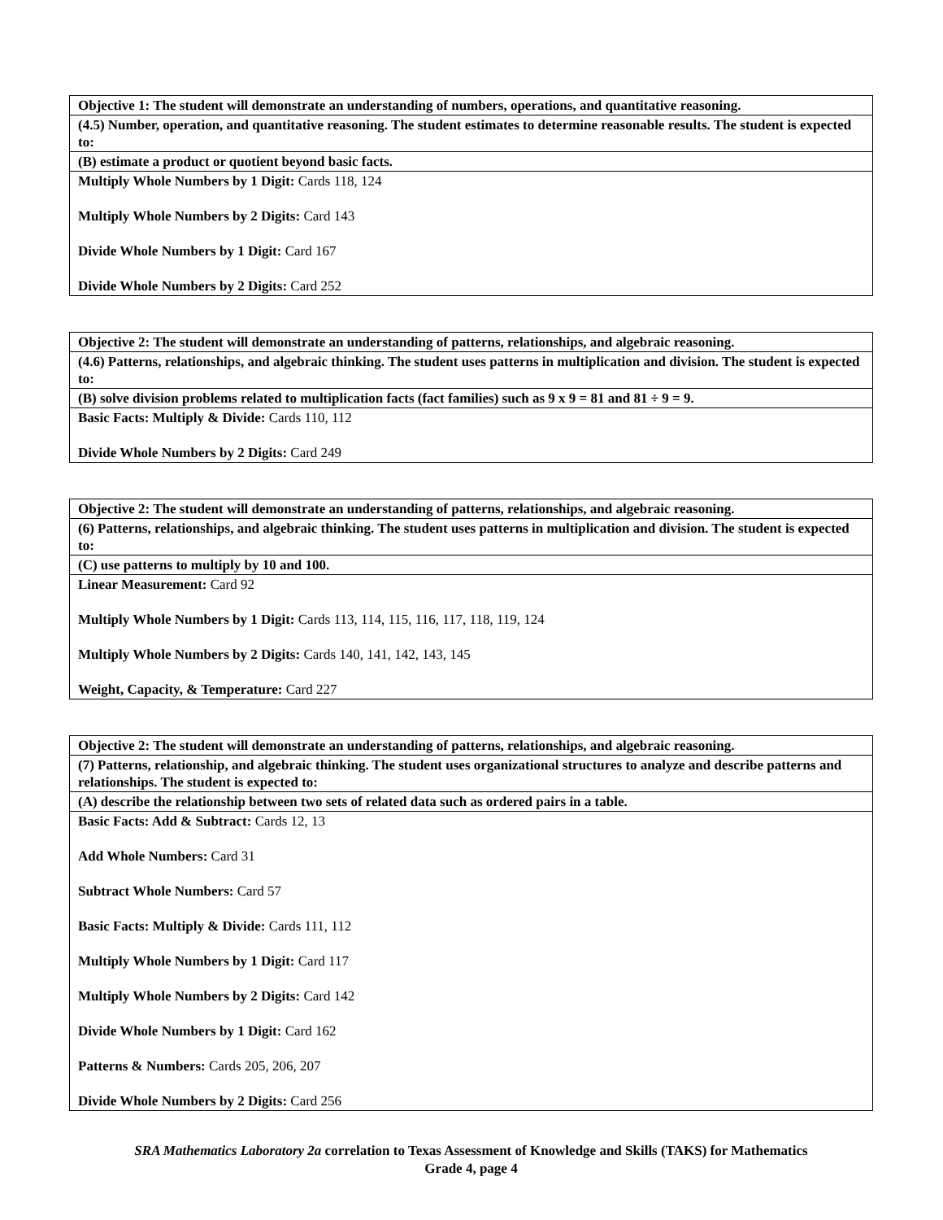| Objective 1: The student will demonstrate an understanding of numbers, operations, and quantitative reasoning. |
| (4.5) Number, operation, and quantitative reasoning. The student estimates to determine reasonable results. The student is expected to: |
| (B) estimate a product or quotient beyond basic facts. |
| Multiply Whole Numbers by 1 Digit: Cards 118, 124 Multiply Whole Numbers by 2 Digits: Card 143 Divide Whole Numbers by 1 Digit: Card 167 Divide Whole Numbers by 2 Digits: Card 252 |
| Objective 2: The student will demonstrate an understanding of patterns, relationships, and algebraic reasoning. |
| (4.6) Patterns, relationships, and algebraic thinking. The student uses patterns in multiplication and division. The student is expected to: |
| (B) solve division problems related to multiplication facts (fact families) such as 9 x 9 = 81 and 81 ÷ 9 = 9. |
| Basic Facts: Multiply & Divide: Cards 110, 112 Divide Whole Numbers by 2 Digits: Card 249 |
| Objective 2: The student will demonstrate an understanding of patterns, relationships, and algebraic reasoning. |
| (6) Patterns, relationships, and algebraic thinking. The student uses patterns in multiplication and division. The student is expected to: |
| (C) use patterns to multiply by 10 and 100. |
| Linear Measurement: Card 92 Multiply Whole Numbers by 1 Digit: Cards 113, 114, 115, 116, 117, 118, 119, 124 Multiply Whole Numbers by 2 Digits: Cards 140, 141, 142, 143, 145 Weight, Capacity, & Temperature: Card 227 |
| Objective 2: The student will demonstrate an understanding of patterns, relationships, and algebraic reasoning. |
| (7) Patterns, relationship, and algebraic thinking. The student uses organizational structures to analyze and describe patterns and relationships. The student is expected to: |
| (A) describe the relationship between two sets of related data such as ordered pairs in a table. |
| Basic Facts: Add & Subtract: Cards 12, 13 Add Whole Numbers: Card 31 Subtract Whole Numbers: Card 57 Basic Facts: Multiply & Divide: Cards 111, 112 Multiply Whole Numbers by 1 Digit: Card 117 Multiply Whole Numbers by 2 Digits: Card 142 Divide Whole Numbers by 1 Digit: Card 162 Patterns & Numbers: Cards 205, 206, 207 Divide Whole Numbers by 2 Digits: Card 256 |
SRA Mathematics Laboratory 2a correlation to Texas Assessment of Knowledge and Skills (TAKS) for Mathematics
Grade 4, page 4